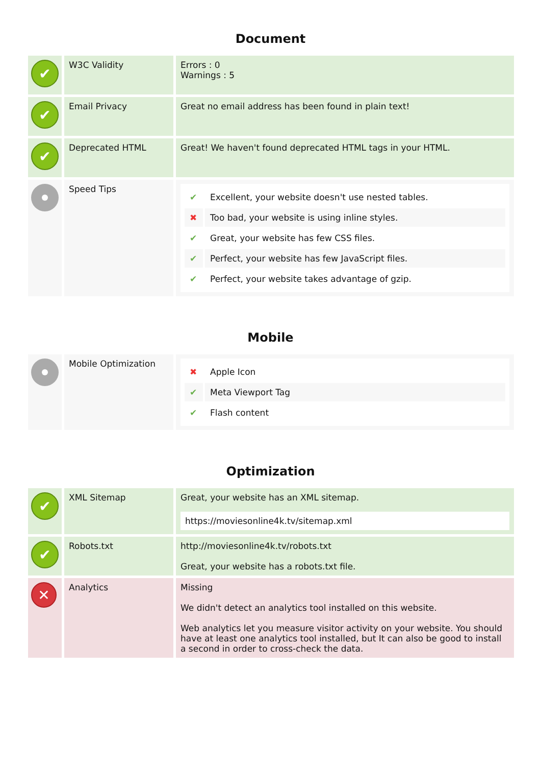Document
| ✔ | W3C Validity | Errors : 0 Warnings : 5 |
| ✔ | Email Privacy | Great no email address has been found in plain text! |
| ✔ | Deprecated HTML | Great! We haven't found deprecated HTML tags in your HTML. |
| | Speed Tips | / ✔ / Excellent, your website doesn't use nested tables. / / ✖ / Too bad, your website is using inline styles. / / ✔ / Great, your website has few CSS files. / / ✔ / Perfect, your website has few JavaScript files. / / ✔ / Perfect, your website takes advantage of gzip. / |
Mobile
| | Mobile Optimization | / ✖ / Apple Icon / / ✔ / Meta Viewport Tag / / ✔ / Flash content / |
Optimization
| ✔ | XML Sitemap | Great, your website has an XML sitemap. https://moviesonline4k.tv/sitemap.xml |
| ✔ | Robots.txt | http://moviesonline4k.tv/robots.txt Great, your website has a robots.txt file. |
| ✕ | Analytics | Missing We didn't detect an analytics tool installed on this website. Web analytics let you measure visitor activity on your website. You should have at least one analytics tool installed, but It can also be good to install a second in order to cross-check the data. |